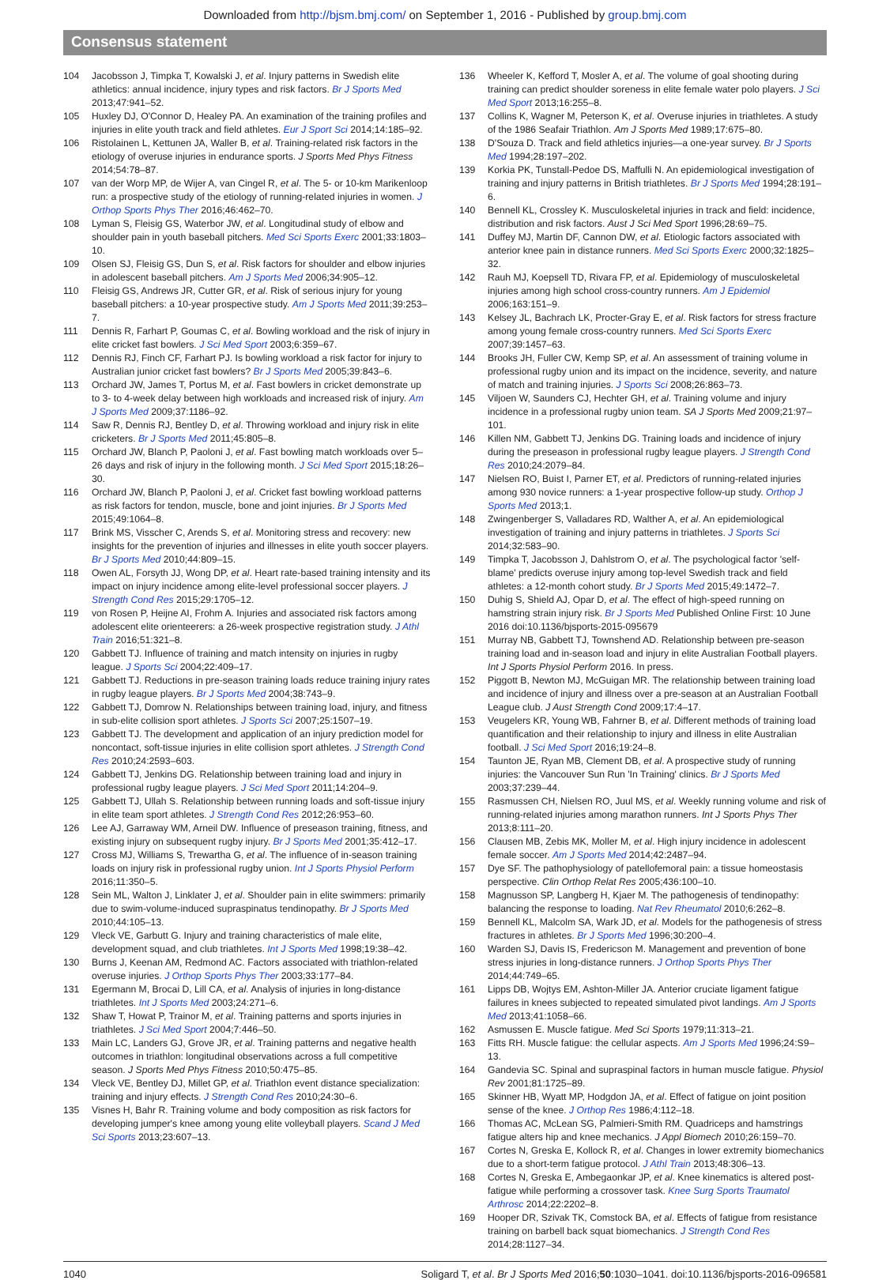Downloaded from http://bjsm.bmj.com/ on September 1, 2016 - Published by group.bmj.com
Consensus statement
104 Jacobsson J, Timpka T, Kowalski J, et al. Injury patterns in Swedish elite athletics: annual incidence, injury types and risk factors. Br J Sports Med 2013;47:941–52.
105 Huxley DJ, O'Connor D, Healey PA. An examination of the training profiles and injuries in elite youth track and field athletes. Eur J Sport Sci 2014;14:185–92.
106 Ristolainen L, Kettunen JA, Waller B, et al. Training-related risk factors in the etiology of overuse injuries in endurance sports. J Sports Med Phys Fitness 2014;54:78–87.
107 van der Worp MP, de Wijer A, van Cingel R, et al. The 5- or 10-km Marikenloop run: a prospective study of the etiology of running-related injuries in women. J Orthop Sports Phys Ther 2016;46:462–70.
108 Lyman S, Fleisig GS, Waterbor JW, et al. Longitudinal study of elbow and shoulder pain in youth baseball pitchers. Med Sci Sports Exerc 2001;33:1803–10.
109 Olsen SJ, Fleisig GS, Dun S, et al. Risk factors for shoulder and elbow injuries in adolescent baseball pitchers. Am J Sports Med 2006;34:905–12.
110 Fleisig GS, Andrews JR, Cutter GR, et al. Risk of serious injury for young baseball pitchers: a 10-year prospective study. Am J Sports Med 2011;39:253–7.
111 Dennis R, Farhart P, Goumas C, et al. Bowling workload and the risk of injury in elite cricket fast bowlers. J Sci Med Sport 2003;6:359–67.
112 Dennis RJ, Finch CF, Farhart PJ. Is bowling workload a risk factor for injury to Australian junior cricket fast bowlers? Br J Sports Med 2005;39:843–6.
113 Orchard JW, James T, Portus M, et al. Fast bowlers in cricket demonstrate up to 3- to 4-week delay between high workloads and increased risk of injury. Am J Sports Med 2009;37:1186–92.
114 Saw R, Dennis RJ, Bentley D, et al. Throwing workload and injury risk in elite cricketers. Br J Sports Med 2011;45:805–8.
115 Orchard JW, Blanch P, Paoloni J, et al. Fast bowling match workloads over 5–26 days and risk of injury in the following month. J Sci Med Sport 2015;18:26–30.
116 Orchard JW, Blanch P, Paoloni J, et al. Cricket fast bowling workload patterns as risk factors for tendon, muscle, bone and joint injuries. Br J Sports Med 2015;49:1064–8.
117 Brink MS, Visscher C, Arends S, et al. Monitoring stress and recovery: new insights for the prevention of injuries and illnesses in elite youth soccer players. Br J Sports Med 2010;44:809–15.
118 Owen AL, Forsyth JJ, Wong DP, et al. Heart rate-based training intensity and its impact on injury incidence among elite-level professional soccer players. J Strength Cond Res 2015;29:1705–12.
119 von Rosen P, Heijne AI, Frohm A. Injuries and associated risk factors among adolescent elite orienteerers: a 26-week prospective registration study. J Athl Train 2016;51:321–8.
120 Gabbett TJ. Influence of training and match intensity on injuries in rugby league. J Sports Sci 2004;22:409–17.
121 Gabbett TJ. Reductions in pre-season training loads reduce training injury rates in rugby league players. Br J Sports Med 2004;38:743–9.
122 Gabbett TJ, Domrow N. Relationships between training load, injury, and fitness in sub-elite collision sport athletes. J Sports Sci 2007;25:1507–19.
123 Gabbett TJ. The development and application of an injury prediction model for noncontact, soft-tissue injuries in elite collision sport athletes. J Strength Cond Res 2010;24:2593–603.
124 Gabbett TJ, Jenkins DG. Relationship between training load and injury in professional rugby league players. J Sci Med Sport 2011;14:204–9.
125 Gabbett TJ, Ullah S. Relationship between running loads and soft-tissue injury in elite team sport athletes. J Strength Cond Res 2012;26:953–60.
126 Lee AJ, Garraway WM, Arneil DW. Influence of preseason training, fitness, and existing injury on subsequent rugby injury. Br J Sports Med 2001;35:412–17.
127 Cross MJ, Williams S, Trewartha G, et al. The influence of in-season training loads on injury risk in professional rugby union. Int J Sports Physiol Perform 2016;11:350–5.
128 Sein ML, Walton J, Linklater J, et al. Shoulder pain in elite swimmers: primarily due to swim-volume-induced supraspinatus tendinopathy. Br J Sports Med 2010;44:105–13.
129 Vleck VE, Garbutt G. Injury and training characteristics of male elite, development squad, and club triathletes. Int J Sports Med 1998;19:38–42.
130 Burns J, Keenan AM, Redmond AC. Factors associated with triathlon-related overuse injuries. J Orthop Sports Phys Ther 2003;33:177–84.
131 Egermann M, Brocai D, Lill CA, et al. Analysis of injuries in long-distance triathletes. Int J Sports Med 2003;24:271–6.
132 Shaw T, Howat P, Trainor M, et al. Training patterns and sports injuries in triathletes. J Sci Med Sport 2004;7:446–50.
133 Main LC, Landers GJ, Grove JR, et al. Training patterns and negative health outcomes in triathlon: longitudinal observations across a full competitive season. J Sports Med Phys Fitness 2010;50:475–85.
134 Vleck VE, Bentley DJ, Millet GP, et al. Triathlon event distance specialization: training and injury effects. J Strength Cond Res 2010;24:30–6.
135 Visnes H, Bahr R. Training volume and body composition as risk factors for developing jumper's knee among young elite volleyball players. Scand J Med Sci Sports 2013;23:607–13.
136 Wheeler K, Kefford T, Mosler A, et al. The volume of goal shooting during training can predict shoulder soreness in elite female water polo players. J Sci Med Sport 2013;16:255–8.
137 Collins K, Wagner M, Peterson K, et al. Overuse injuries in triathletes. A study of the 1986 Seafair Triathlon. Am J Sports Med 1989;17:675–80.
138 D'Souza D. Track and field athletics injuries—a one-year survey. Br J Sports Med 1994;28:197–202.
139 Korkia PK, Tunstall-Pedoe DS, Maffulli N. An epidemiological investigation of training and injury patterns in British triathletes. Br J Sports Med 1994;28:191–6.
140 Bennell KL, Crossley K. Musculoskeletal injuries in track and field: incidence, distribution and risk factors. Aust J Sci Med Sport 1996;28:69–75.
141 Duffey MJ, Martin DF, Cannon DW, et al. Etiologic factors associated with anterior knee pain in distance runners. Med Sci Sports Exerc 2000;32:1825–32.
142 Rauh MJ, Koepsell TD, Rivara FP, et al. Epidemiology of musculoskeletal injuries among high school cross-country runners. Am J Epidemiol 2006;163:151–9.
143 Kelsey JL, Bachrach LK, Procter-Gray E, et al. Risk factors for stress fracture among young female cross-country runners. Med Sci Sports Exerc 2007;39:1457–63.
144 Brooks JH, Fuller CW, Kemp SP, et al. An assessment of training volume in professional rugby union and its impact on the incidence, severity, and nature of match and training injuries. J Sports Sci 2008;26:863–73.
145 Viljoen W, Saunders CJ, Hechter GH, et al. Training volume and injury incidence in a professional rugby union team. SA J Sports Med 2009;21:97–101.
146 Killen NM, Gabbett TJ, Jenkins DG. Training loads and incidence of injury during the preseason in professional rugby league players. J Strength Cond Res 2010;24:2079–84.
147 Nielsen RO, Buist I, Parner ET, et al. Predictors of running-related injuries among 930 novice runners: a 1-year prospective follow-up study. Orthop J Sports Med 2013;1.
148 Zwingenberger S, Valladares RD, Walther A, et al. An epidemiological investigation of training and injury patterns in triathletes. J Sports Sci 2014;32:583–90.
149 Timpka T, Jacobsson J, Dahlstrom O, et al. The psychological factor 'self-blame' predicts overuse injury among top-level Swedish track and field athletes: a 12-month cohort study. Br J Sports Med 2015;49:1472–7.
150 Duhig S, Shield AJ, Opar D, et al. The effect of high-speed running on hamstring strain injury risk. Br J Sports Med Published Online First: 10 June 2016 doi:10.1136/bjsports-2015-095679
151 Murray NB, Gabbett TJ, Townshend AD. Relationship between pre-season training load and in-season load and injury in elite Australian Football players. Int J Sports Physiol Perform 2016. In press.
152 Piggott B, Newton MJ, McGuigan MR. The relationship between training load and incidence of injury and illness over a pre-season at an Australian Football League club. J Aust Strength Cond 2009;17:4–17.
153 Veugelers KR, Young WB, Fahrner B, et al. Different methods of training load quantification and their relationship to injury and illness in elite Australian football. J Sci Med Sport 2016;19:24–8.
154 Taunton JE, Ryan MB, Clement DB, et al. A prospective study of running injuries: the Vancouver Sun Run 'In Training' clinics. Br J Sports Med 2003;37:239–44.
155 Rasmussen CH, Nielsen RO, Juul MS, et al. Weekly running volume and risk of running-related injuries among marathon runners. Int J Sports Phys Ther 2013;8:111–20.
156 Clausen MB, Zebis MK, Moller M, et al. High injury incidence in adolescent female soccer. Am J Sports Med 2014;42:2487–94.
157 Dye SF. The pathophysiology of patellofemoral pain: a tissue homeostasis perspective. Clin Orthop Relat Res 2005;436:100–10.
158 Magnusson SP, Langberg H, Kjaer M. The pathogenesis of tendinopathy: balancing the response to loading. Nat Rev Rheumatol 2010;6:262–8.
159 Bennell KL, Malcolm SA, Wark JD, et al. Models for the pathogenesis of stress fractures in athletes. Br J Sports Med 1996;30:200–4.
160 Warden SJ, Davis IS, Fredericson M. Management and prevention of bone stress injuries in long-distance runners. J Orthop Sports Phys Ther 2014;44:749–65.
161 Lipps DB, Wojtys EM, Ashton-Miller JA. Anterior cruciate ligament fatigue failures in knees subjected to repeated simulated pivot landings. Am J Sports Med 2013;41:1058–66.
162 Asmussen E. Muscle fatigue. Med Sci Sports 1979;11:313–21.
163 Fitts RH. Muscle fatigue: the cellular aspects. Am J Sports Med 1996;24:S9–13.
164 Gandevia SC. Spinal and supraspinal factors in human muscle fatigue. Physiol Rev 2001;81:1725–89.
165 Skinner HB, Wyatt MP, Hodgdon JA, et al. Effect of fatigue on joint position sense of the knee. J Orthop Res 1986;4:112–18.
166 Thomas AC, McLean SG, Palmieri-Smith RM. Quadriceps and hamstrings fatigue alters hip and knee mechanics. J Appl Biomech 2010;26:159–70.
167 Cortes N, Greska E, Kollock R, et al. Changes in lower extremity biomechanics due to a short-term fatigue protocol. J Athl Train 2013;48:306–13.
168 Cortes N, Greska E, Ambegaonkar JP, et al. Knee kinematics is altered post-fatigue while performing a crossover task. Knee Surg Sports Traumatol Arthrosc 2014;22:2202–8.
169 Hooper DR, Szivak TK, Comstock BA, et al. Effects of fatigue from resistance training on barbell back squat biomechanics. J Strength Cond Res 2014;28:1127–34.
1040 Soligard T, et al. Br J Sports Med 2016;50:1030–1041. doi:10.1136/bjsports-2016-096581